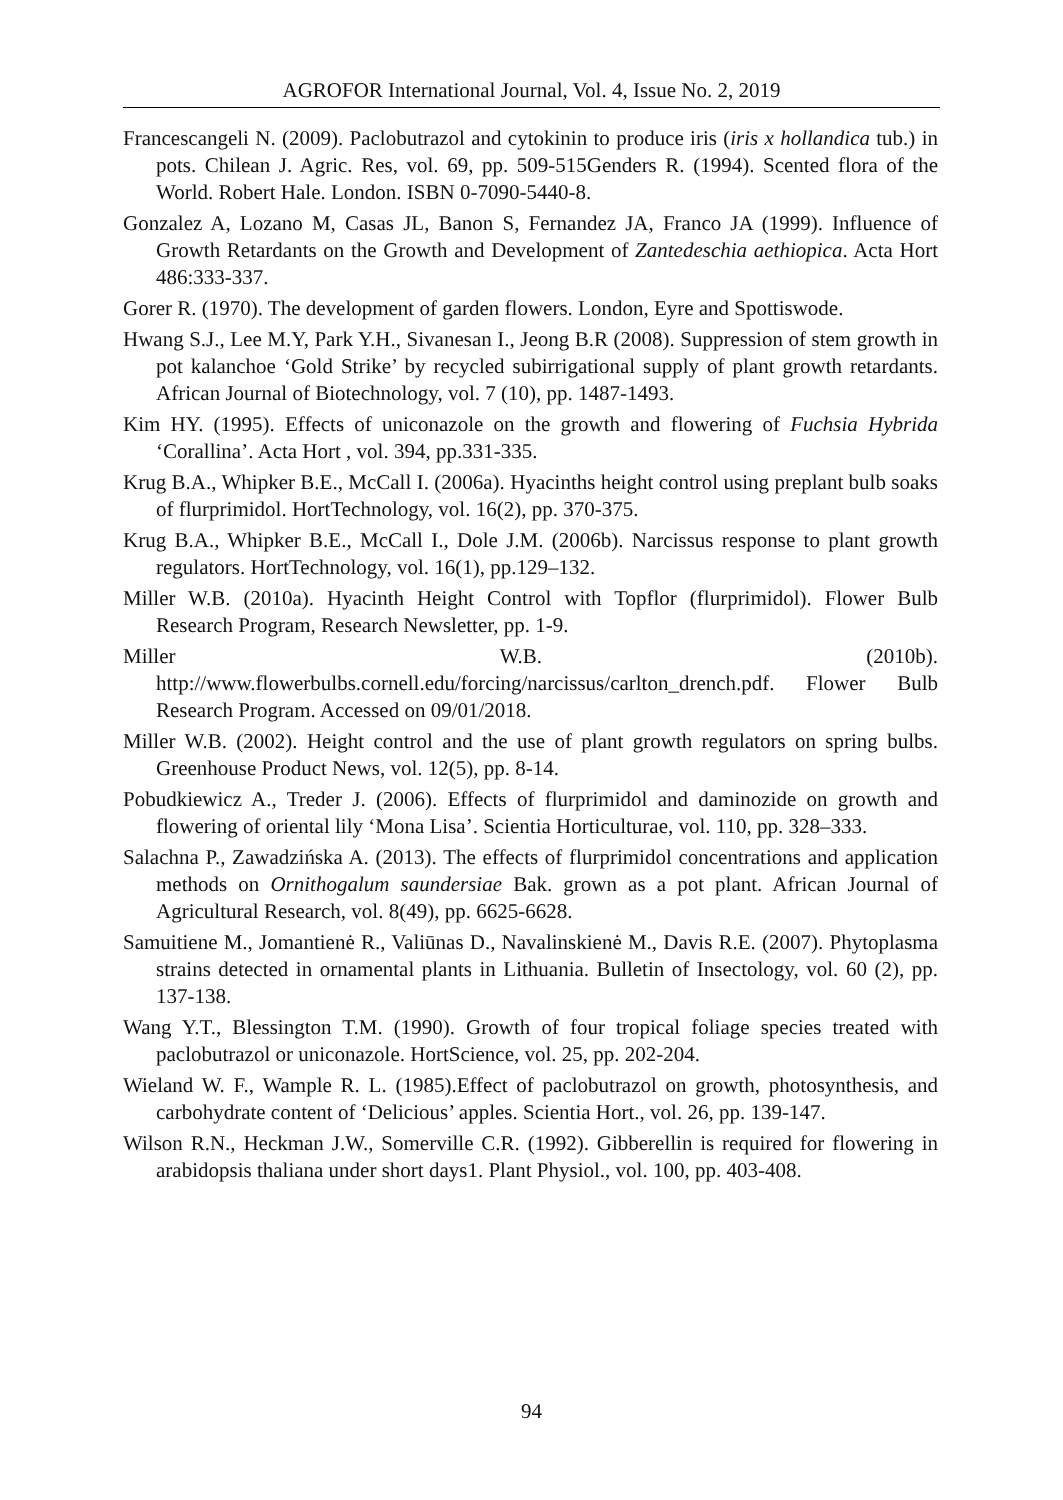AGROFOR International Journal, Vol. 4, Issue No. 2, 2019
Francescangeli N. (2009). Paclobutrazol and cytokinin to produce iris (iris x hollandica tub.) in pots. Chilean J. Agric. Res, vol. 69, pp. 509-515Genders R. (1994). Scented flora of the World. Robert Hale. London. ISBN 0-7090-5440-8.
Gonzalez A, Lozano M, Casas JL, Banon S, Fernandez JA, Franco JA (1999). Influence of Growth Retardants on the Growth and Development of Zantedeschia aethiopica. Acta Hort 486:333-337.
Gorer R. (1970). The development of garden flowers. London, Eyre and Spottiswode.
Hwang S.J., Lee M.Y, Park Y.H., Sivanesan I., Jeong B.R (2008). Suppression of stem growth in pot kalanchoe ‘Gold Strike’ by recycled subirrigational supply of plant growth retardants. African Journal of Biotechnology, vol. 7 (10), pp. 1487-1493.
Kim HY. (1995). Effects of uniconazole on the growth and flowering of Fuchsia Hybrida ‘Corallina’. Acta Hort , vol. 394, pp.331-335.
Krug B.A., Whipker B.E., McCall I. (2006a). Hyacinths height control using preplant bulb soaks of flurprimidol. HortTechnology, vol. 16(2), pp. 370-375.
Krug B.A., Whipker B.E., McCall I., Dole J.M. (2006b). Narcissus response to plant growth regulators. HortTechnology, vol. 16(1), pp.129–132.
Miller W.B. (2010a). Hyacinth Height Control with Topflor (flurprimidol). Flower Bulb Research Program, Research Newsletter, pp. 1-9.
Miller W.B. (2010b).
http://www.flowerbulbs.cornell.edu/forcing/narcissus/carlton_drench.pdf. Flower Bulb Research Program. Accessed on 09/01/2018.
Miller W.B. (2002). Height control and the use of plant growth regulators on spring bulbs. Greenhouse Product News, vol. 12(5), pp. 8-14.
Pobudkiewicz A., Treder J. (2006). Effects of flurprimidol and daminozide on growth and flowering of oriental lily ‘Mona Lisa’. Scientia Horticulturae, vol. 110, pp. 328–333.
Salachna P., Zawadzińska A. (2013). The effects of flurprimidol concentrations and application methods on Ornithogalum saundersiae Bak. grown as a pot plant. African Journal of Agricultural Research, vol. 8(49), pp. 6625-6628.
Samuitiene M., Jomantienė R., Valiūnas D., Navalinskienė M., Davis R.E. (2007). Phytoplasma strains detected in ornamental plants in Lithuania. Bulletin of Insectology, vol. 60 (2), pp. 137-138.
Wang Y.T., Blessington T.M. (1990). Growth of four tropical foliage species treated with paclobutrazol or uniconazole. HortScience, vol. 25, pp. 202-204.
Wieland W. F., Wample R. L. (1985).Effect of paclobutrazol on growth, photosynthesis, and carbohydrate content of ‘Delicious’ apples. Scientia Hort., vol. 26, pp. 139-147.
Wilson R.N., Heckman J.W., Somerville C.R. (1992). Gibberellin is required for flowering in arabidopsis thaliana under short days1. Plant Physiol., vol. 100, pp. 403-408.
94